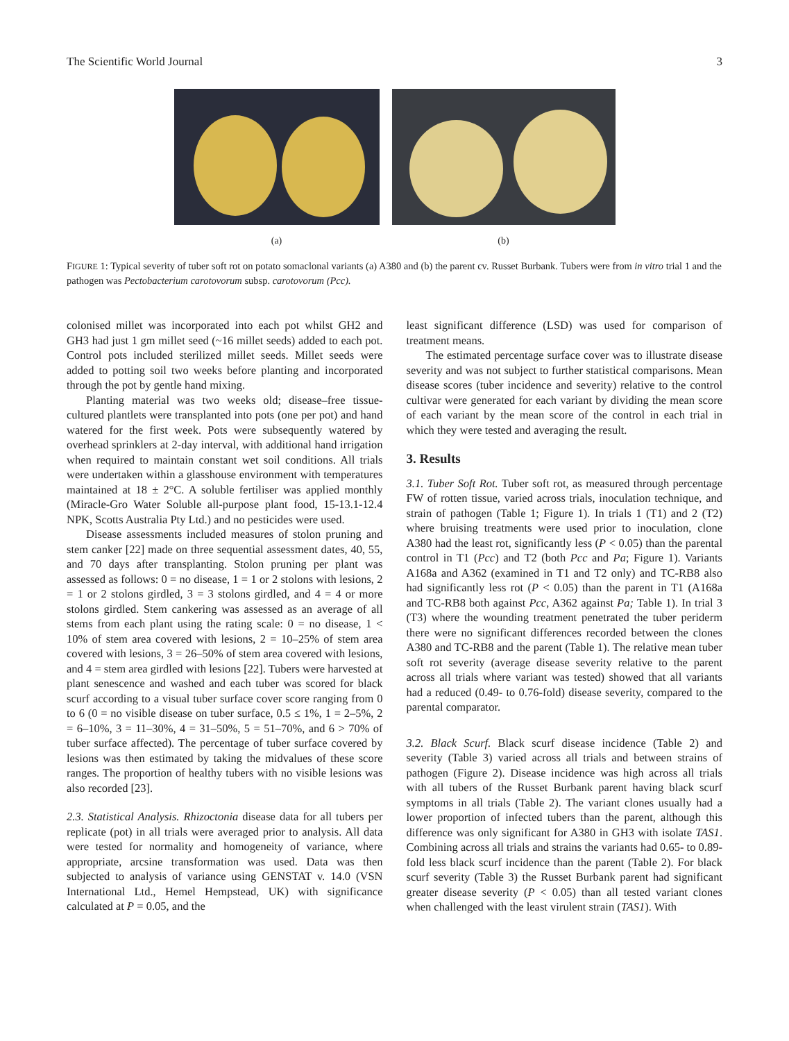The Scientific World Journal 3
(a) (b)
FIGURE 1: Typical severity of tuber soft rot on potato somaclonal variants (a) A380 and (b) the parent cv. Russet Burbank. Tubers were from in vitro trial 1 and the pathogen was Pectobacterium carotovorum subsp. carotovorum (Pcc).
colonised millet was incorporated into each pot whilst GH2 and GH3 had just 1 gm millet seed (~16 millet seeds) added to each pot. Control pots included sterilized millet seeds. Millet seeds were added to potting soil two weeks before planting and incorporated through the pot by gentle hand mixing.
Planting material was two weeks old; disease–free tissue-cultured plantlets were transplanted into pots (one per pot) and hand watered for the first week. Pots were subsequently watered by overhead sprinklers at 2-day interval, with additional hand irrigation when required to maintain constant wet soil conditions. All trials were undertaken within a glasshouse environment with temperatures maintained at 18 ± 2°C. A soluble fertiliser was applied monthly (Miracle-Gro Water Soluble all-purpose plant food, 15-13.1-12.4 NPK, Scotts Australia Pty Ltd.) and no pesticides were used.
Disease assessments included measures of stolon pruning and stem canker [22] made on three sequential assessment dates, 40, 55, and 70 days after transplanting. Stolon pruning per plant was assessed as follows: 0 = no disease, 1 = 1 or 2 stolons with lesions, 2 = 1 or 2 stolons girdled, 3 = 3 stolons girdled, and 4 = 4 or more stolons girdled. Stem cankering was assessed as an average of all stems from each plant using the rating scale: 0 = no disease, 1 < 10% of stem area covered with lesions, 2 = 10–25% of stem area covered with lesions, 3 = 26–50% of stem area covered with lesions, and 4 = stem area girdled with lesions [22]. Tubers were harvested at plant senescence and washed and each tuber was scored for black scurf according to a visual tuber surface cover score ranging from 0 to 6 (0 = no visible disease on tuber surface, 0.5 ≤ 1%, 1 = 2–5%, 2 = 6–10%, 3 = 11–30%, 4 = 31–50%, 5 = 51–70%, and 6 > 70% of tuber surface affected). The percentage of tuber surface covered by lesions was then estimated by taking the midvalues of these score ranges. The proportion of healthy tubers with no visible lesions was also recorded [23].
2.3. Statistical Analysis. Rhizoctonia disease data for all tubers per replicate (pot) in all trials were averaged prior to analysis. All data were tested for normality and homogeneity of variance, where appropriate, arcsine transformation was used. Data was then subjected to analysis of variance using GENSTAT v. 14.0 (VSN International Ltd., Hemel Hempstead, UK) with significance calculated at P = 0.05, and the
least significant difference (LSD) was used for comparison of treatment means.
The estimated percentage surface cover was to illustrate disease severity and was not subject to further statistical comparisons. Mean disease scores (tuber incidence and severity) relative to the control cultivar were generated for each variant by dividing the mean score of each variant by the mean score of the control in each trial in which they were tested and averaging the result.
3. Results
3.1. Tuber Soft Rot. Tuber soft rot, as measured through percentage FW of rotten tissue, varied across trials, inoculation technique, and strain of pathogen (Table 1; Figure 1). In trials 1 (T1) and 2 (T2) where bruising treatments were used prior to inoculation, clone A380 had the least rot, significantly less (P < 0.05) than the parental control in T1 (Pcc) and T2 (both Pcc and Pa; Figure 1). Variants A168a and A362 (examined in T1 and T2 only) and TC-RB8 also had significantly less rot (P < 0.05) than the parent in T1 (A168a and TC-RB8 both against Pcc, A362 against Pa; Table 1). In trial 3 (T3) where the wounding treatment penetrated the tuber periderm there were no significant differences recorded between the clones A380 and TC-RB8 and the parent (Table 1). The relative mean tuber soft rot severity (average disease severity relative to the parent across all trials where variant was tested) showed that all variants had a reduced (0.49- to 0.76-fold) disease severity, compared to the parental comparator.
3.2. Black Scurf. Black scurf disease incidence (Table 2) and severity (Table 3) varied across all trials and between strains of pathogen (Figure 2). Disease incidence was high across all trials with all tubers of the Russet Burbank parent having black scurf symptoms in all trials (Table 2). The variant clones usually had a lower proportion of infected tubers than the parent, although this difference was only significant for A380 in GH3 with isolate TAS1. Combining across all trials and strains the variants had 0.65- to 0.89-fold less black scurf incidence than the parent (Table 2). For black scurf severity (Table 3) the Russet Burbank parent had significant greater disease severity (P < 0.05) than all tested variant clones when challenged with the least virulent strain (TAS1). With